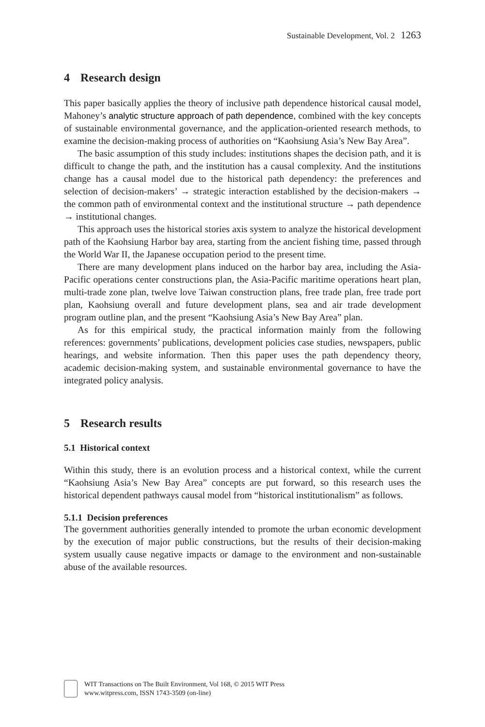Sustainable Development, Vol. 2 1263
4 Research design
This paper basically applies the theory of inclusive path dependence historical causal model, Mahoney’s analytic structure approach of path dependence, combined with the key concepts of sustainable environmental governance, and the application-oriented research methods, to examine the decision-making process of authorities on “Kaohsiung Asia’s New Bay Area”.
The basic assumption of this study includes: institutions shapes the decision path, and it is difficult to change the path, and the institution has a causal complexity. And the institutions change has a causal model due to the historical path dependency: the preferences and selection of decision-makers’ → strategic interaction established by the decision-makers → the common path of environmental context and the institutional structure → path dependence → institutional changes.
This approach uses the historical stories axis system to analyze the historical development path of the Kaohsiung Harbor bay area, starting from the ancient fishing time, passed through the World War II, the Japanese occupation period to the present time.
There are many development plans induced on the harbor bay area, including the Asia-Pacific operations center constructions plan, the Asia-Pacific maritime operations heart plan, multi-trade zone plan, twelve love Taiwan construction plans, free trade plan, free trade port plan, Kaohsiung overall and future development plans, sea and air trade development program outline plan, and the present “Kaohsiung Asia’s New Bay Area” plan.
As for this empirical study, the practical information mainly from the following references: governments’ publications, development policies case studies, newspapers, public hearings, and website information. Then this paper uses the path dependency theory, academic decision-making system, and sustainable environmental governance to have the integrated policy analysis.
5 Research results
5.1 Historical context
Within this study, there is an evolution process and a historical context, while the current “Kaohsiung Asia’s New Bay Area” concepts are put forward, so this research uses the historical dependent pathways causal model from “historical institutionalism” as follows.
5.1.1 Decision preferences
The government authorities generally intended to promote the urban economic development by the execution of major public constructions, but the results of their decision-making system usually cause negative impacts or damage to the environment and non-sustainable abuse of the available resources.
WIT Transactions on The Built Environment, Vol 168, © 2015 WIT Press
www.witpress.com, ISSN 1743-3509 (on-line)